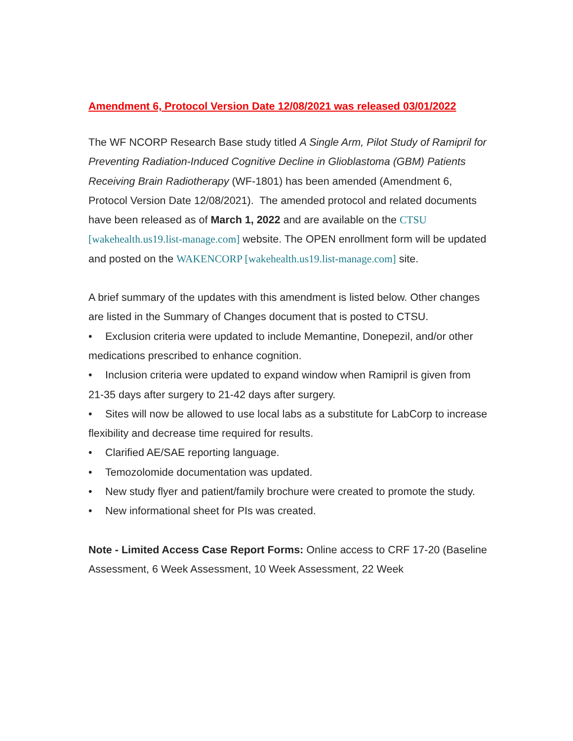Amendment 6, Protocol Version Date 12/08/2021 was released 03/01/2022
The WF NCORP Research Base study titled A Single Arm, Pilot Study of Ramipril for Preventing Radiation-Induced Cognitive Decline in Glioblastoma (GBM) Patients Receiving Brain Radiotherapy (WF-1801) has been amended (Amendment 6, Protocol Version Date 12/08/2021). The amended protocol and related documents have been released as of March 1, 2022 and are available on the CTSU [wakehealth.us19.list-manage.com] website. The OPEN enrollment form will be updated and posted on the WAKENCORP [wakehealth.us19.list-manage.com] site.
A brief summary of the updates with this amendment is listed below. Other changes are listed in the Summary of Changes document that is posted to CTSU.
• Exclusion criteria were updated to include Memantine, Donepezil, and/or other medications prescribed to enhance cognition.
• Inclusion criteria were updated to expand window when Ramipril is given from 21-35 days after surgery to 21-42 days after surgery.
• Sites will now be allowed to use local labs as a substitute for LabCorp to increase flexibility and decrease time required for results.
• Clarified AE/SAE reporting language.
• Temozolomide documentation was updated.
• New study flyer and patient/family brochure were created to promote the study.
• New informational sheet for PIs was created.
Note - Limited Access Case Report Forms: Online access to CRF 17-20 (Baseline Assessment, 6 Week Assessment, 10 Week Assessment, 22 Week